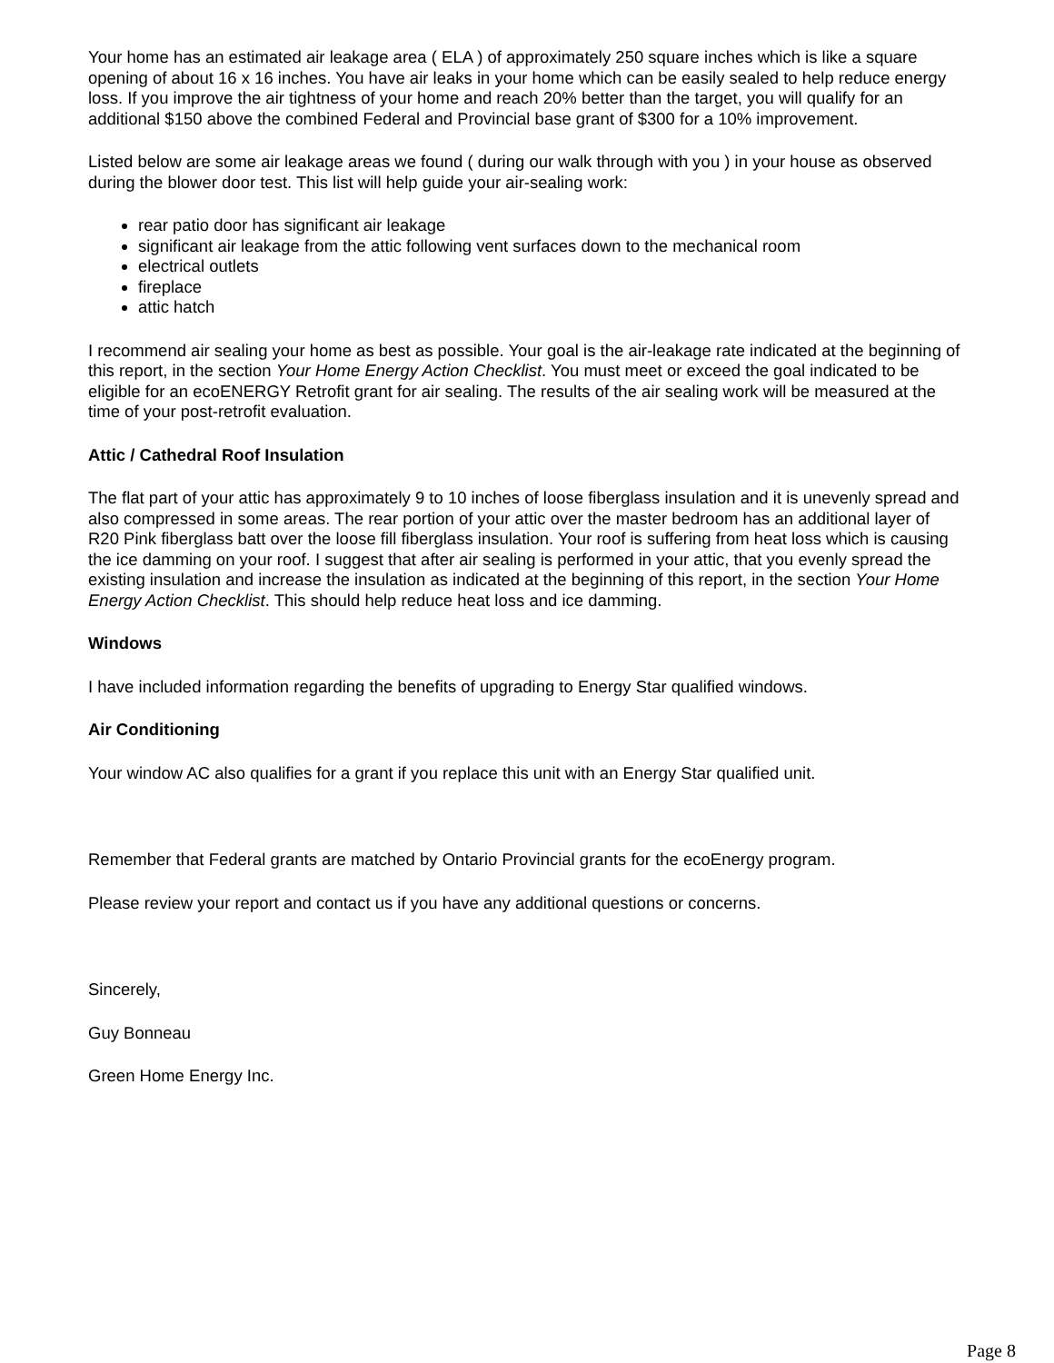Your home has an estimated air leakage area ( ELA ) of approximately 250 square inches which is like a square opening of about 16 x 16 inches. You have air leaks in your home which can be easily sealed to help reduce energy loss. If you improve the air tightness of your home and reach 20% better than the target, you will qualify for an additional $150 above the combined Federal and Provincial base grant of $300 for a 10% improvement.
Listed below are some air leakage areas we found ( during our walk through with you ) in your house as observed during the blower door test. This list will help guide your air-sealing work:
rear patio door has significant air leakage
significant air leakage from the attic following vent surfaces down to the mechanical room
electrical outlets
fireplace
attic hatch
I recommend air sealing your home as best as possible. Your goal is the air-leakage rate indicated at the beginning of this report, in the section Your Home Energy Action Checklist. You must meet or exceed the goal indicated to be eligible for an ecoENERGY Retrofit grant for air sealing. The results of the air sealing work will be measured at the time of your post-retrofit evaluation.
Attic / Cathedral Roof Insulation
The flat part of your attic has approximately 9 to 10 inches of loose fiberglass insulation and it is unevenly spread and also compressed in some areas. The rear portion of your attic over the master bedroom has an additional layer of R20 Pink fiberglass batt over the loose fill fiberglass insulation. Your roof is suffering from heat loss which is causing the ice damming on your roof. I suggest that after air sealing is performed in your attic, that you evenly spread the existing insulation and increase the insulation as indicated at the beginning of this report, in the section Your Home Energy Action Checklist. This should help reduce heat loss and ice damming.
Windows
I have included information regarding the benefits of upgrading to Energy Star qualified windows.
Air Conditioning
Your window AC also qualifies for a grant if you replace this unit with an Energy Star qualified unit.
Remember that Federal grants are matched by Ontario Provincial grants for the ecoEnergy program.
Please review your report and contact us if you have any additional questions or concerns.
Sincerely,
Guy Bonneau
Green Home Energy Inc.
Page 8